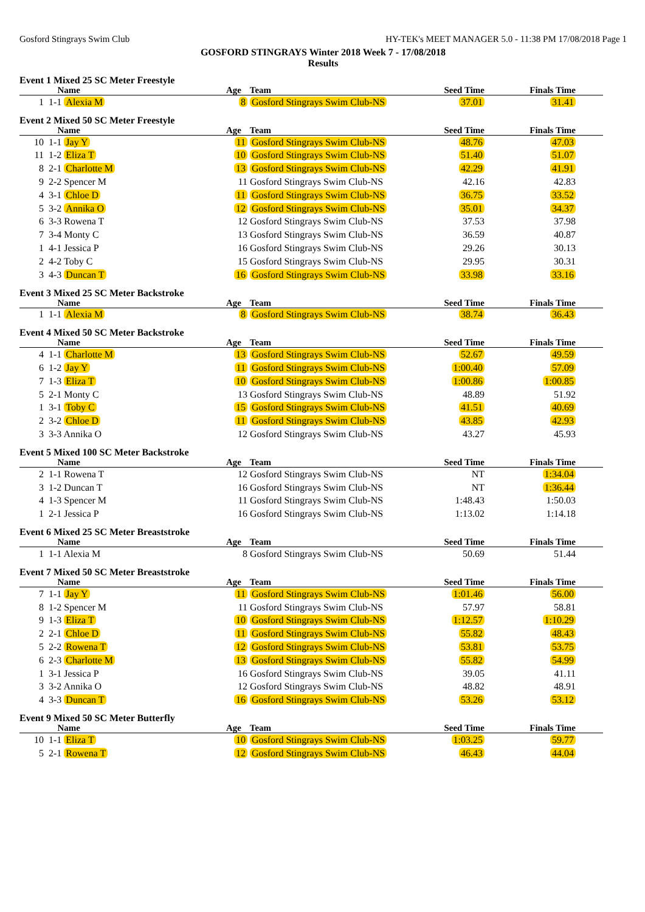Gosford Stingrays Swim Club HY-TEK's MEET MANAGER 5.0 - 11:38 PM 17/08/2018 Page 1
GOSFORD STINGRAYS Winter 2018 Week 7 - 17/08/2018
Results
Event 1 Mixed 25 SC Meter Freestyle
| | Name | Age | Team | Seed Time | Finals Time | |
| --- | --- | --- | --- | --- | --- | --- |
| 1 | 1-1 Alexia M | 8 | Gosford Stingrays Swim Club-NS | 37.01 | 31.41 | |
Event 2 Mixed 50 SC Meter Freestyle
| | Name | Age | Team | Seed Time | Finals Time | |
| --- | --- | --- | --- | --- | --- | --- |
| 10 | 1-1 Jay Y | 11 | Gosford Stingrays Swim Club-NS | 48.76 | 47.03 | |
| 11 | 1-2 Eliza T | 10 | Gosford Stingrays Swim Club-NS | 51.40 | 51.07 | |
| 8 | 2-1 Charlotte M | 13 | Gosford Stingrays Swim Club-NS | 42.29 | 41.91 | |
| 9 | 2-2 Spencer M | 11 | Gosford Stingrays Swim Club-NS | 42.16 | 42.83 | |
| 4 | 3-1 Chloe D | 11 | Gosford Stingrays Swim Club-NS | 36.75 | 33.52 | |
| 5 | 3-2 Annika O | 12 | Gosford Stingrays Swim Club-NS | 35.01 | 34.37 | |
| 6 | 3-3 Rowena T | 12 | Gosford Stingrays Swim Club-NS | 37.53 | 37.98 | |
| 7 | 3-4 Monty C | 13 | Gosford Stingrays Swim Club-NS | 36.59 | 40.87 | |
| 1 | 4-1 Jessica P | 16 | Gosford Stingrays Swim Club-NS | 29.26 | 30.13 | |
| 2 | 4-2 Toby C | 15 | Gosford Stingrays Swim Club-NS | 29.95 | 30.31 | |
| 3 | 4-3 Duncan T | 16 | Gosford Stingrays Swim Club-NS | 33.98 | 33.16 | |
Event 3 Mixed 25 SC Meter Backstroke
| | Name | Age | Team | Seed Time | Finals Time | |
| --- | --- | --- | --- | --- | --- | --- |
| 1 | 1-1 Alexia M | 8 | Gosford Stingrays Swim Club-NS | 38.74 | 36.43 | |
Event 4 Mixed 50 SC Meter Backstroke
| | Name | Age | Team | Seed Time | Finals Time | |
| --- | --- | --- | --- | --- | --- | --- |
| 4 | 1-1 Charlotte M | 13 | Gosford Stingrays Swim Club-NS | 52.67 | 49.59 | |
| 6 | 1-2 Jay Y | 11 | Gosford Stingrays Swim Club-NS | 1:00.40 | 57.09 | |
| 7 | 1-3 Eliza T | 10 | Gosford Stingrays Swim Club-NS | 1:00.86 | 1:00.85 | |
| 5 | 2-1 Monty C | 13 | Gosford Stingrays Swim Club-NS | 48.89 | 51.92 | |
| 1 | 3-1 Toby C | 15 | Gosford Stingrays Swim Club-NS | 41.51 | 40.69 | |
| 2 | 3-2 Chloe D | 11 | Gosford Stingrays Swim Club-NS | 43.85 | 42.93 | |
| 3 | 3-3 Annika O | 12 | Gosford Stingrays Swim Club-NS | 43.27 | 45.93 | |
Event 5 Mixed 100 SC Meter Backstroke
| | Name | Age | Team | Seed Time | Finals Time | |
| --- | --- | --- | --- | --- | --- | --- |
| 2 | 1-1 Rowena T | 12 | Gosford Stingrays Swim Club-NS | NT | 1:34.04 | |
| 3 | 1-2 Duncan T | 16 | Gosford Stingrays Swim Club-NS | NT | 1:36.44 | |
| 4 | 1-3 Spencer M | 11 | Gosford Stingrays Swim Club-NS | 1:48.43 | 1:50.03 | |
| 1 | 2-1 Jessica P | 16 | Gosford Stingrays Swim Club-NS | 1:13.02 | 1:14.18 | |
Event 6 Mixed 25 SC Meter Breaststroke
| | Name | Age | Team | Seed Time | Finals Time | |
| --- | --- | --- | --- | --- | --- | --- |
| 1 | 1-1 Alexia M | 8 | Gosford Stingrays Swim Club-NS | 50.69 | 51.44 | |
Event 7 Mixed 50 SC Meter Breaststroke
| | Name | Age | Team | Seed Time | Finals Time | |
| --- | --- | --- | --- | --- | --- | --- |
| 7 | 1-1 Jay Y | 11 | Gosford Stingrays Swim Club-NS | 1:01.46 | 56.00 | |
| 8 | 1-2 Spencer M | 11 | Gosford Stingrays Swim Club-NS | 57.97 | 58.81 | |
| 9 | 1-3 Eliza T | 10 | Gosford Stingrays Swim Club-NS | 1:12.57 | 1:10.29 | |
| 2 | 2-1 Chloe D | 11 | Gosford Stingrays Swim Club-NS | 55.82 | 48.43 | |
| 5 | 2-2 Rowena T | 12 | Gosford Stingrays Swim Club-NS | 53.81 | 53.75 | |
| 6 | 2-3 Charlotte M | 13 | Gosford Stingrays Swim Club-NS | 55.82 | 54.99 | |
| 1 | 3-1 Jessica P | 16 | Gosford Stingrays Swim Club-NS | 39.05 | 41.11 | |
| 3 | 3-2 Annika O | 12 | Gosford Stingrays Swim Club-NS | 48.82 | 48.91 | |
| 4 | 3-3 Duncan T | 16 | Gosford Stingrays Swim Club-NS | 53.26 | 53.12 | |
Event 9 Mixed 50 SC Meter Butterfly
| | Name | Age | Team | Seed Time | Finals Time | |
| --- | --- | --- | --- | --- | --- | --- |
| 10 | 1-1 Eliza T | 10 | Gosford Stingrays Swim Club-NS | 1:03.25 | 59.77 | |
| 5 | 2-1 Rowena T | 12 | Gosford Stingrays Swim Club-NS | 46.43 | 44.04 | |